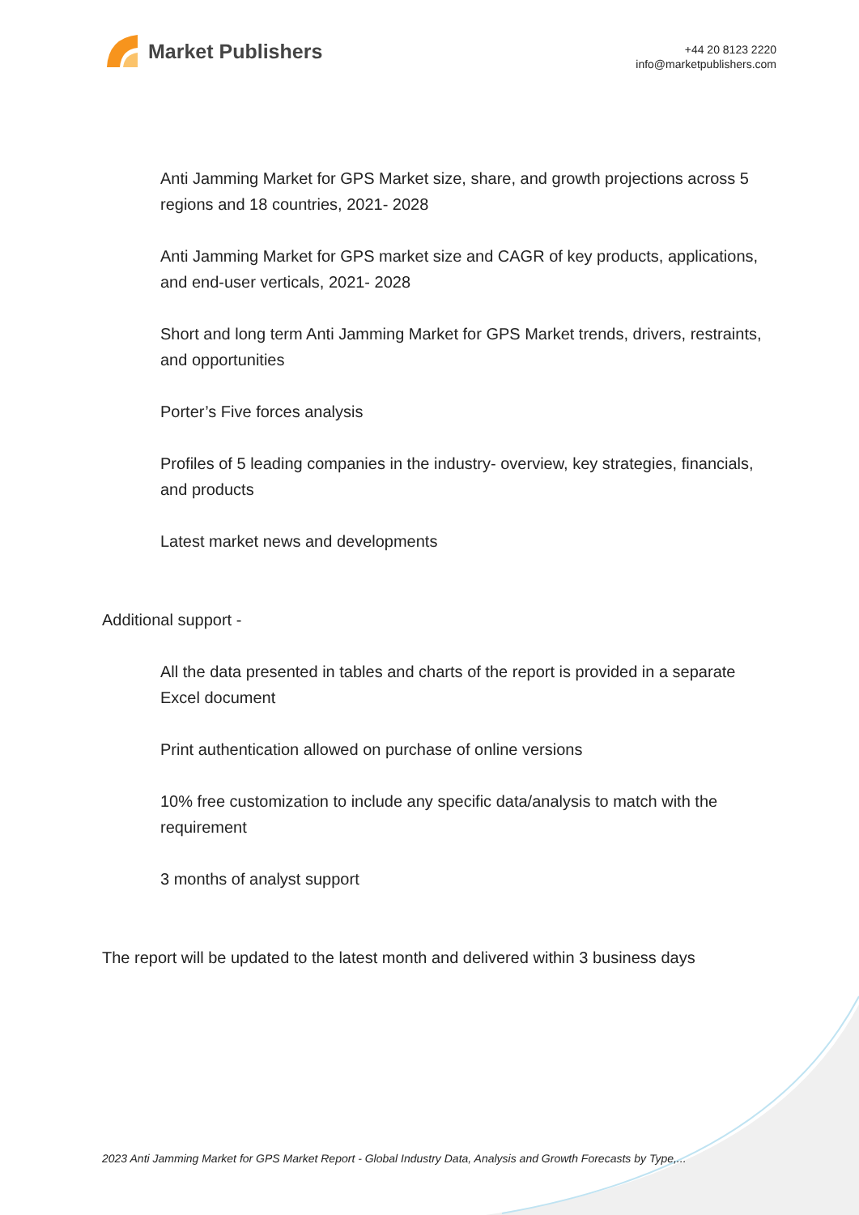Market Publishers
+44 20 8123 2220
info@marketpublishers.com
Anti Jamming Market for GPS Market size, share, and growth projections across 5 regions and 18 countries, 2021- 2028
Anti Jamming Market for GPS market size and CAGR of key products, applications, and end-user verticals, 2021- 2028
Short and long term Anti Jamming Market for GPS Market trends, drivers, restraints, and opportunities
Porter’s Five forces analysis
Profiles of 5 leading companies in the industry- overview, key strategies, financials, and products
Latest market news and developments
Additional support -
All the data presented in tables and charts of the report is provided in a separate Excel document
Print authentication allowed on purchase of online versions
10% free customization to include any specific data/analysis to match with the requirement
3 months of analyst support
The report will be updated to the latest month and delivered within 3 business days
2023 Anti Jamming Market for GPS Market Report - Global Industry Data, Analysis and Growth Forecasts by Type,...